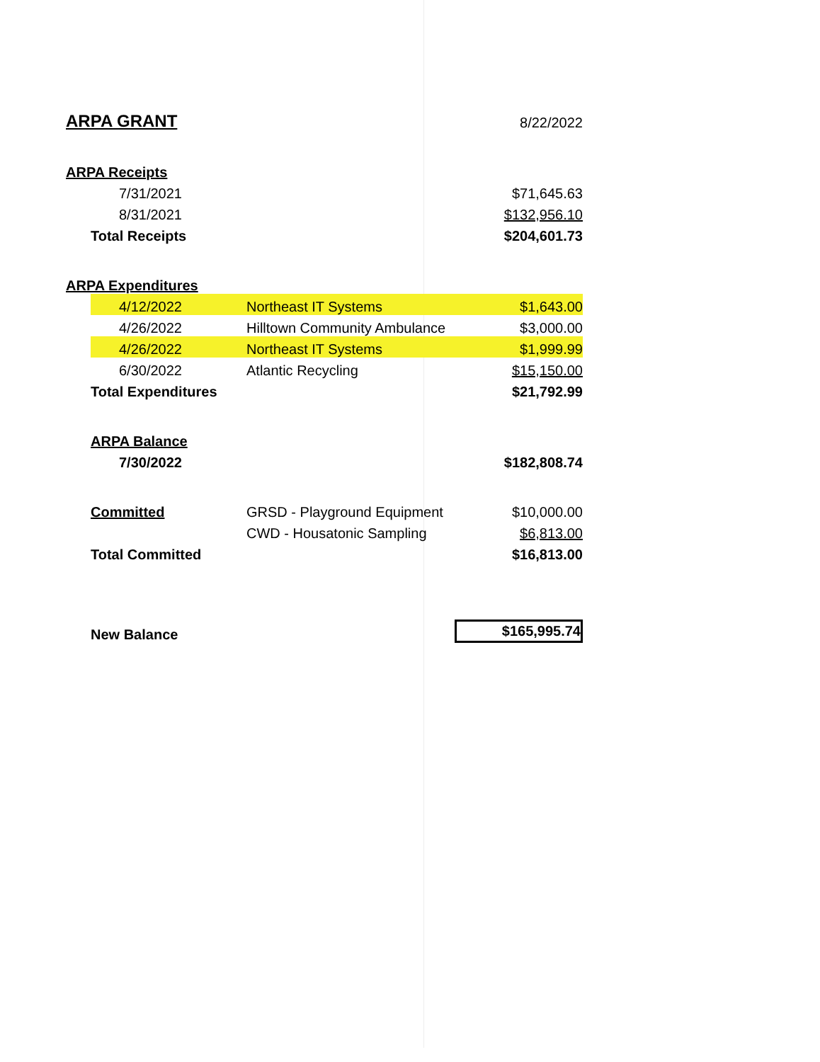| ARPA GRANT | | | 8/22/2022 |
| ARPA Receipts | | | |
| | 7/31/2021 | | $71,645.63 |
| | 8/31/2021 | | $132,956.10 |
| | Total Receipts | | $204,601.73 |
| ARPA Expenditures | | | |
| | 4/12/2022 | Northeast IT Systems | $1,643.00 |
| | 4/26/2022 | Hilltown Community Ambulance | $3,000.00 |
| | 4/26/2022 | Northeast IT Systems | $1,999.99 |
| | 6/30/2022 | Atlantic Recycling | $15,150.00 |
| | Total Expenditures | | $21,792.99 |
| | ARPA Balance | | |
| | 7/30/2022 | | $182,808.74 |
| | Committed | GRSD - Playground Equipment | $10,000.00 |
| | | CWD - Housatonic Sampling | $6,813.00 |
| | Total Committed | | $16,813.00 |
| | New Balance | | $165,995.74 |